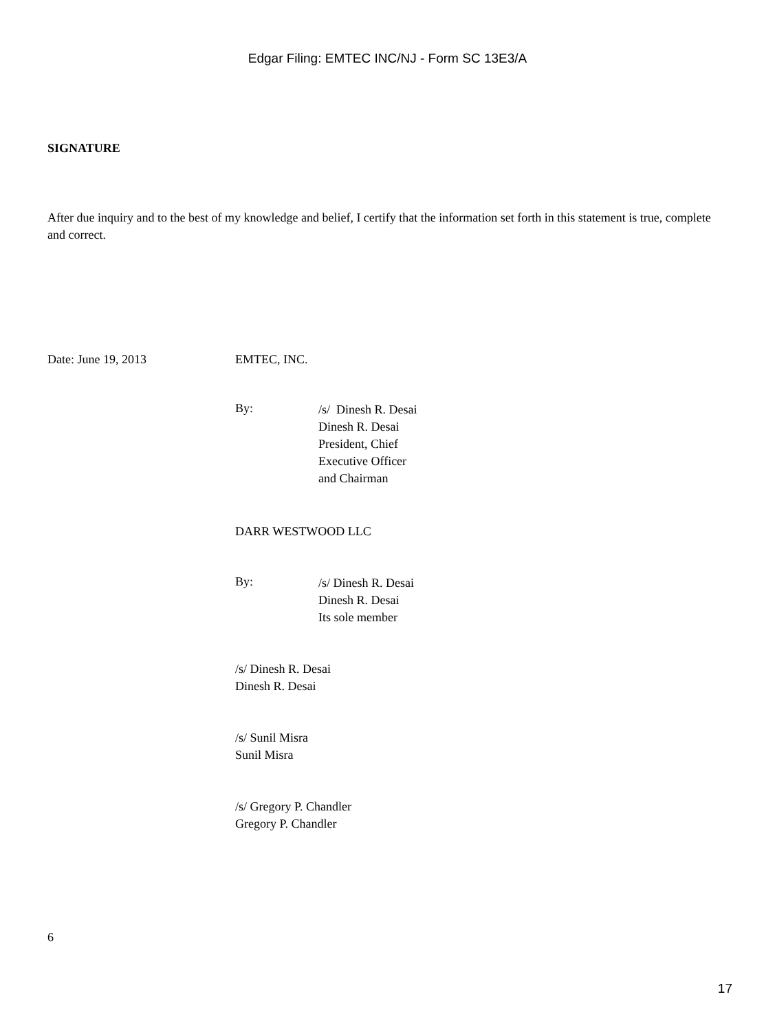Edgar Filing: EMTEC INC/NJ - Form SC 13E3/A
SIGNATURE
After due inquiry and to the best of my knowledge and belief, I certify that the information set forth in this statement is true, complete and correct.
Date: June 19, 2013 EMTEC, INC.
By:
/s/ Dinesh R. Desai
Dinesh R. Desai
President, Chief
Executive Officer
and Chairman
DARR WESTWOOD LLC
By:
/s/ Dinesh R. Desai
Dinesh R. Desai
Its sole member
/s/ Dinesh R. Desai
Dinesh R. Desai
/s/ Sunil Misra
Sunil Misra
/s/ Gregory P. Chandler
Gregory P. Chandler
6
17